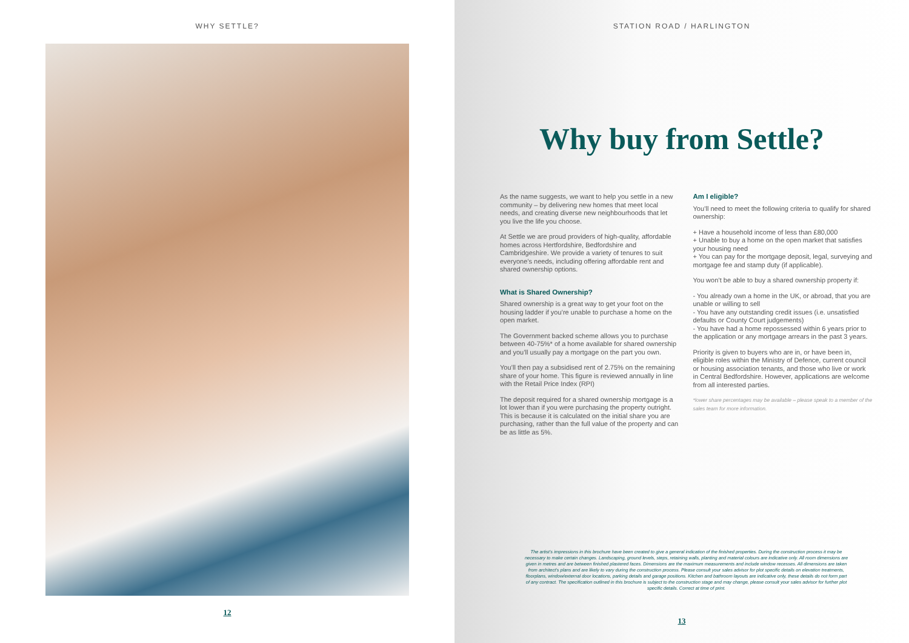WHY SETTLE?
12
STATION ROAD / HARLINGTON
Why buy from Settle?
As the name suggests, we want to help you settle in a new community – by delivering new homes that meet local needs, and creating diverse new neighbourhoods that let you live the life you choose.
At Settle we are proud providers of high-quality, affordable homes across Hertfordshire, Bedfordshire and Cambridgeshire. We provide a variety of tenures to suit everyone’s needs, including offering affordable rent and shared ownership options.
What is Shared Ownership?
Shared ownership is a great way to get your foot on the housing ladder if you’re unable to purchase a home on the open market.
The Government backed scheme allows you to purchase between 40-75%* of a home available for shared ownership and you’ll usually pay a mortgage on the part you own.
You’ll then pay a subsidised rent of 2.75% on the remaining share of your home. This figure is reviewed annually in line with the Retail Price Index (RPI)
The deposit required for a shared ownership mortgage is a lot lower than if you were purchasing the property outright. This is because it is calculated on the initial share you are purchasing, rather than the full value of the property and can be as little as 5%.
Am I eligible?
You’ll need to meet the following criteria to qualify for shared ownership:
+ Have a household income of less than £80,000
+ Unable to buy a home on the open market that satisfies your housing need
+ You can pay for the mortgage deposit, legal, surveying and mortgage fee and stamp duty (if applicable).
You won’t be able to buy a shared ownership property if:
- You already own a home in the UK, or abroad, that you are unable or willing to sell
- You have any outstanding credit issues (i.e. unsatisfied defaults or County Court judgements)
- You have had a home repossessed within 6 years prior to the application or any mortgage arrears in the past 3 years.
Priority is given to buyers who are in, or have been in, eligible roles within the Ministry of Defence, current council or housing association tenants, and those who live or work in Central Bedfordshire. However, applications are welcome from all interested parties.
*lower share percentages may be available – please speak to a member of the sales team for more information.
The artist’s impressions in this brochure have been created to give a general indication of the finished properties. During the construction process it may be necessary to make certain changes. Landscaping, ground levels, steps, retaining walls, planting and material colours are indicative only. All room dimensions are given in metres and are between finished plastered faces. Dimensions are the maximum measurements and include window recesses. All dimensions are taken from architect’s plans and are likely to vary during the construction process. Please consult your sales advisor for plot specific details on elevation treatments, floorplans, window/external door locations, parking details and garage positions. Kitchen and bathroom layouts are indicative only, these details do not form part of any contract. The specification outlined in this brochure is subject to the construction stage and may change, please consult your sales advisor for further plot specific details. Correct at time of print.
13